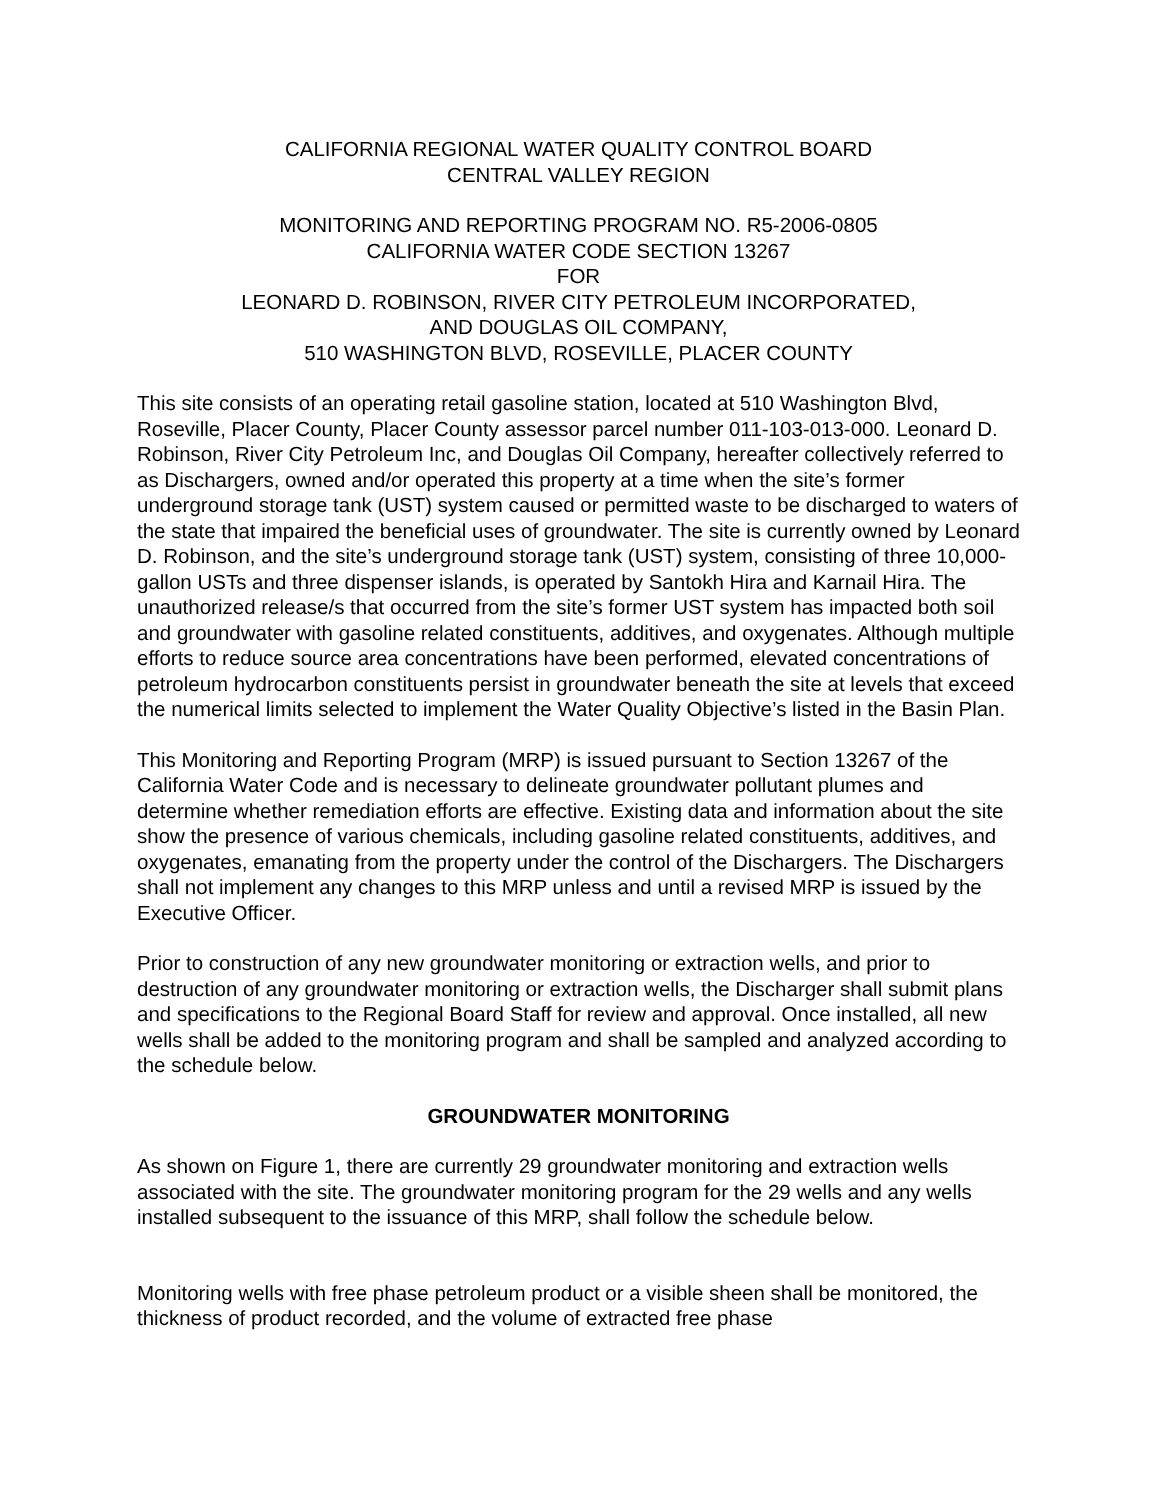CALIFORNIA REGIONAL WATER QUALITY CONTROL BOARD
CENTRAL VALLEY REGION
MONITORING AND REPORTING PROGRAM NO. R5-2006-0805
CALIFORNIA WATER CODE SECTION 13267
FOR
LEONARD D. ROBINSON, RIVER CITY PETROLEUM INCORPORATED,
AND DOUGLAS OIL COMPANY,
510 WASHINGTON BLVD, ROSEVILLE, PLACER COUNTY
This site consists of an operating retail gasoline station, located at 510 Washington Blvd, Roseville, Placer County, Placer County assessor parcel number 011-103-013-000. Leonard D. Robinson, River City Petroleum Inc, and Douglas Oil Company, hereafter collectively referred to as Dischargers, owned and/or operated this property at a time when the site’s former underground storage tank (UST) system caused or permitted waste to be discharged to waters of the state that impaired the beneficial uses of groundwater. The site is currently owned by Leonard D. Robinson, and the site’s underground storage tank (UST) system, consisting of three 10,000-gallon USTs and three dispenser islands, is operated by Santokh Hira and Karnail Hira. The unauthorized release/s that occurred from the site’s former UST system has impacted both soil and groundwater with gasoline related constituents, additives, and oxygenates. Although multiple efforts to reduce source area concentrations have been performed, elevated concentrations of petroleum hydrocarbon constituents persist in groundwater beneath the site at levels that exceed the numerical limits selected to implement the Water Quality Objective’s listed in the Basin Plan.
This Monitoring and Reporting Program (MRP) is issued pursuant to Section 13267 of the California Water Code and is necessary to delineate groundwater pollutant plumes and determine whether remediation efforts are effective. Existing data and information about the site show the presence of various chemicals, including gasoline related constituents, additives, and oxygenates, emanating from the property under the control of the Dischargers. The Dischargers shall not implement any changes to this MRP unless and until a revised MRP is issued by the Executive Officer.
Prior to construction of any new groundwater monitoring or extraction wells, and prior to destruction of any groundwater monitoring or extraction wells, the Discharger shall submit plans and specifications to the Regional Board Staff for review and approval. Once installed, all new wells shall be added to the monitoring program and shall be sampled and analyzed according to the schedule below.
GROUNDWATER MONITORING
As shown on Figure 1, there are currently 29 groundwater monitoring and extraction wells associated with the site. The groundwater monitoring program for the 29 wells and any wells installed subsequent to the issuance of this MRP, shall follow the schedule below.
Monitoring wells with free phase petroleum product or a visible sheen shall be monitored, the thickness of product recorded, and the volume of extracted free phase